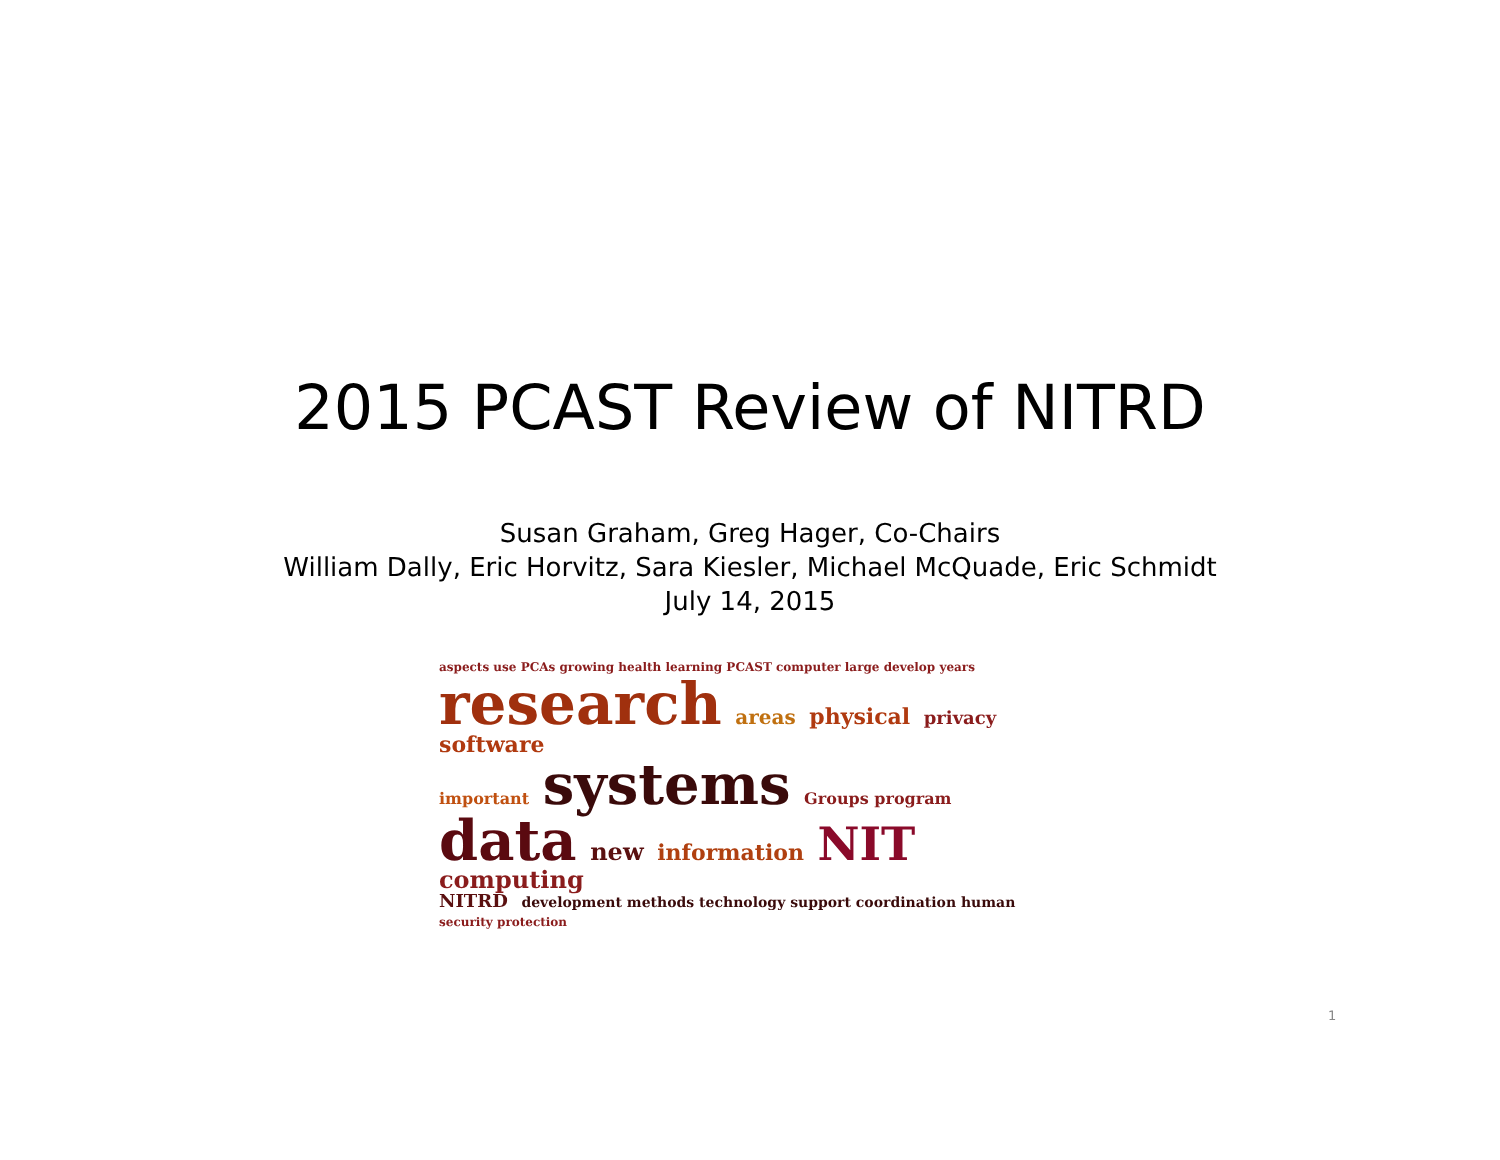2015 PCAST Review of NITRD
Susan Graham, Greg Hager, Co-Chairs
William Dally, Eric Horvitz, Sara Kiesler, Michael McQuade, Eric Schmidt
July 14, 2015
aspects use PCAs growing health learning PCAST computer large develop years
research areas physical privacy software
important systems Groups program
data new information NIT computing
NITRD development methods technology support coordination human security protection
1